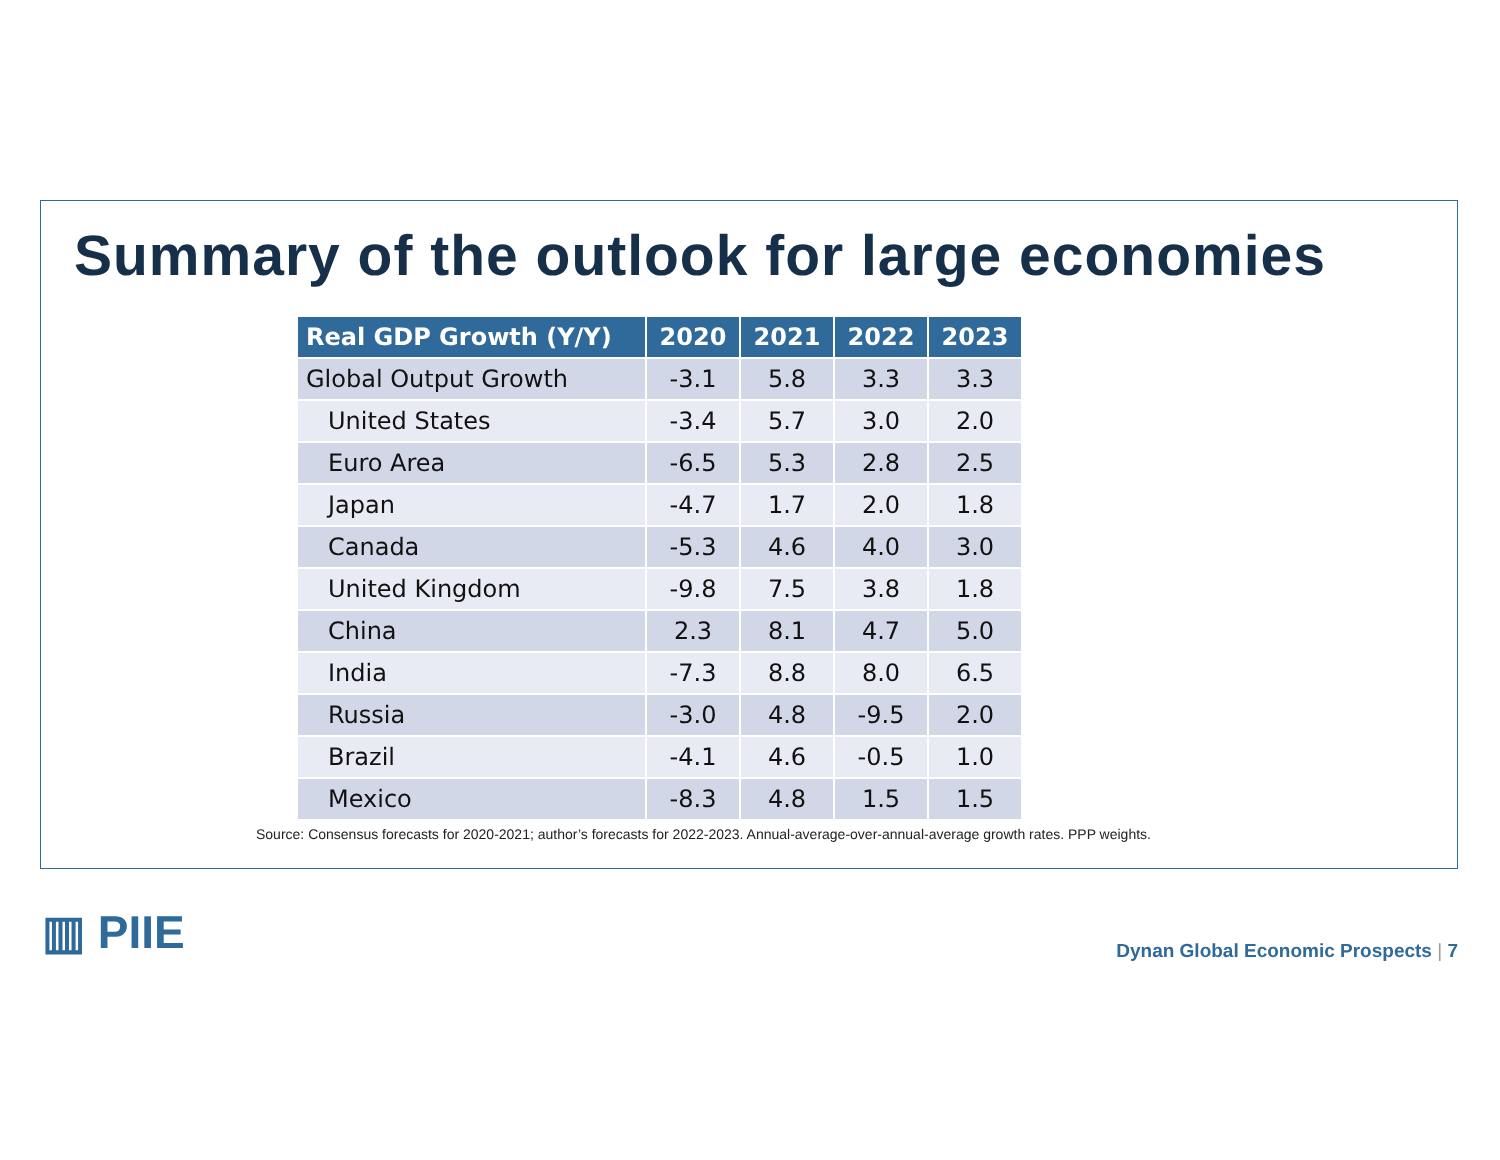Summary of the outlook for large economies
| Real GDP Growth (Y/Y) | 2020 | 2021 | 2022 | 2023 |
| --- | --- | --- | --- | --- |
| Global Output Growth | -3.1 | 5.8 | 3.3 | 3.3 |
| United States | -3.4 | 5.7 | 3.0 | 2.0 |
| Euro Area | -6.5 | 5.3 | 2.8 | 2.5 |
| Japan | -4.7 | 1.7 | 2.0 | 1.8 |
| Canada | -5.3 | 4.6 | 4.0 | 3.0 |
| United Kingdom | -9.8 | 7.5 | 3.8 | 1.8 |
| China | 2.3 | 8.1 | 4.7 | 5.0 |
| India | -7.3 | 8.8 | 8.0 | 6.5 |
| Russia | -3.0 | 4.8 | -9.5 | 2.0 |
| Brazil | -4.1 | 4.6 | -0.5 | 1.0 |
| Mexico | -8.3 | 4.8 | 1.5 | 1.5 |
Source: Consensus forecasts for 2020-2021; author’s forecasts for 2022-2023. Annual-average-over-annual-average growth rates. PPP weights.
▥ PIIE
Dynan Global Economic Prospects | 7